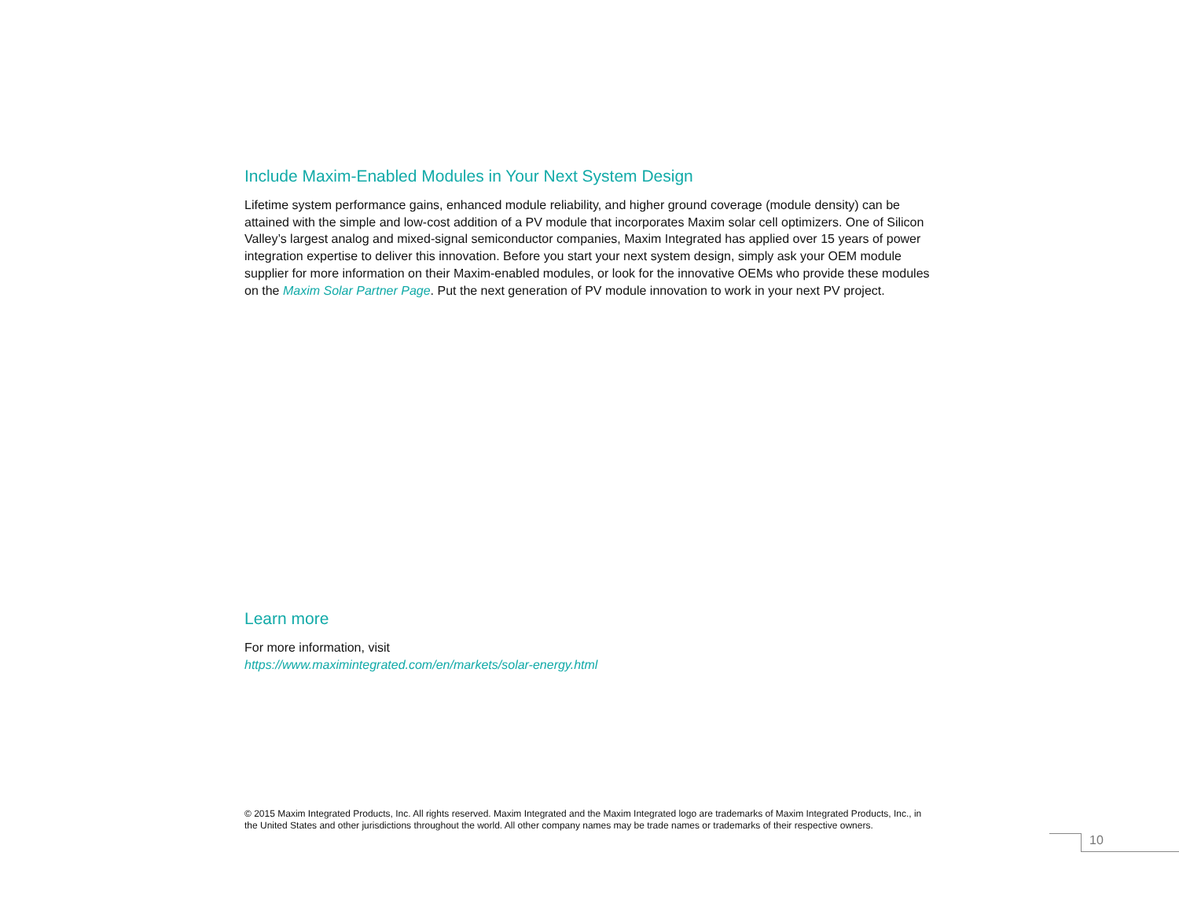Include Maxim-Enabled Modules in Your Next System Design
Lifetime system performance gains, enhanced module reliability, and higher ground coverage (module density) can be attained with the simple and low-cost addition of a PV module that incorporates Maxim solar cell optimizers. One of Silicon Valley’s largest analog and mixed-signal semiconductor companies, Maxim Integrated has applied over 15 years of power integration expertise to deliver this innovation. Before you start your next system design, simply ask your OEM module supplier for more information on their Maxim-enabled modules, or look for the innovative OEMs who provide these modules on the Maxim Solar Partner Page. Put the next generation of PV module innovation to work in your next PV project.
Learn more
For more information, visit
https://www.maximintegrated.com/en/markets/solar-energy.html
© 2015 Maxim Integrated Products, Inc. All rights reserved. Maxim Integrated and the Maxim Integrated logo are trademarks of Maxim Integrated Products, Inc., in the United States and other jurisdictions throughout the world. All other company names may be trade names or trademarks of their respective owners.
10